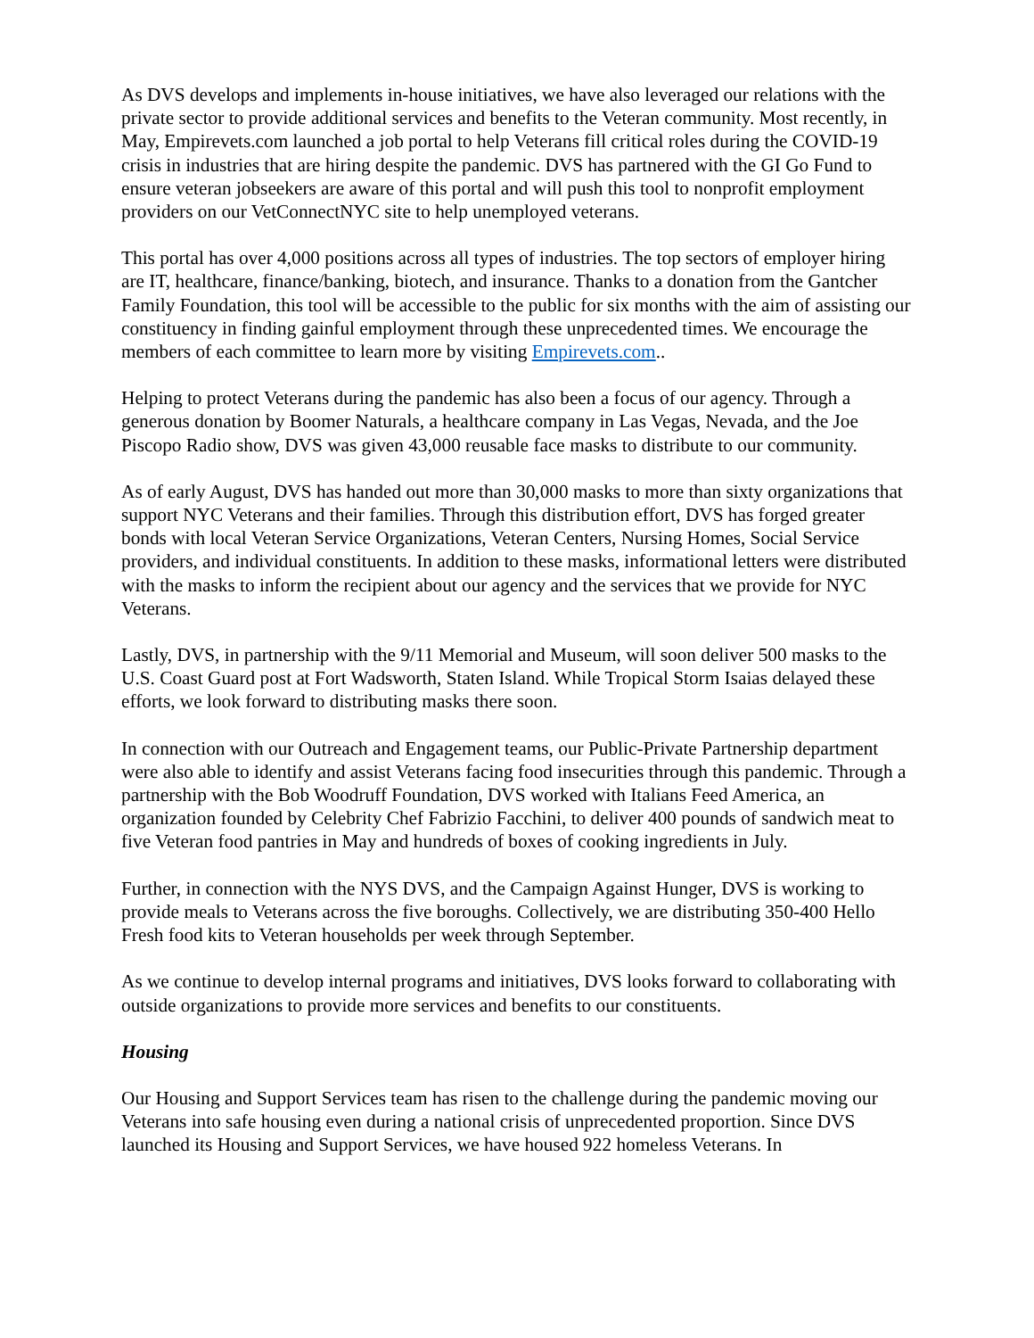As DVS develops and implements in-house initiatives, we have also leveraged our relations with the private sector to provide additional services and benefits to the Veteran community. Most recently, in May, Empirevets.com launched a job portal to help Veterans fill critical roles during the COVID-19 crisis in industries that are hiring despite the pandemic. DVS has partnered with the GI Go Fund to ensure veteran jobseekers are aware of this portal and will push this tool to nonprofit employment providers on our VetConnectNYC site to help unemployed veterans.
This portal has over 4,000 positions across all types of industries. The top sectors of employer hiring are IT, healthcare, finance/banking, biotech, and insurance. Thanks to a donation from the Gantcher Family Foundation, this tool will be accessible to the public for six months with the aim of assisting our constituency in finding gainful employment through these unprecedented times. We encourage the members of each committee to learn more by visiting Empirevets.com..
Helping to protect Veterans during the pandemic has also been a focus of our agency. Through a generous donation by Boomer Naturals, a healthcare company in Las Vegas, Nevada, and the Joe Piscopo Radio show, DVS was given 43,000 reusable face masks to distribute to our community.
As of early August, DVS has handed out more than 30,000 masks to more than sixty organizations that support NYC Veterans and their families. Through this distribution effort, DVS has forged greater bonds with local Veteran Service Organizations, Veteran Centers, Nursing Homes, Social Service providers, and individual constituents. In addition to these masks, informational letters were distributed with the masks to inform the recipient about our agency and the services that we provide for NYC Veterans.
Lastly, DVS, in partnership with the 9/11 Memorial and Museum, will soon deliver 500 masks to the U.S. Coast Guard post at Fort Wadsworth, Staten Island. While Tropical Storm Isaias delayed these efforts, we look forward to distributing masks there soon.
In connection with our Outreach and Engagement teams, our Public-Private Partnership department were also able to identify and assist Veterans facing food insecurities through this pandemic. Through a partnership with the Bob Woodruff Foundation, DVS worked with Italians Feed America, an organization founded by Celebrity Chef Fabrizio Facchini, to deliver 400 pounds of sandwich meat to five Veteran food pantries in May and hundreds of boxes of cooking ingredients in July.
Further, in connection with the NYS DVS, and the Campaign Against Hunger, DVS is working to provide meals to Veterans across the five boroughs. Collectively, we are distributing 350-400 Hello Fresh food kits to Veteran households per week through September.
As we continue to develop internal programs and initiatives, DVS looks forward to collaborating with outside organizations to provide more services and benefits to our constituents.
Housing
Our Housing and Support Services team has risen to the challenge during the pandemic moving our Veterans into safe housing even during a national crisis of unprecedented proportion. Since DVS launched its Housing and Support Services, we have housed 922 homeless Veterans. In